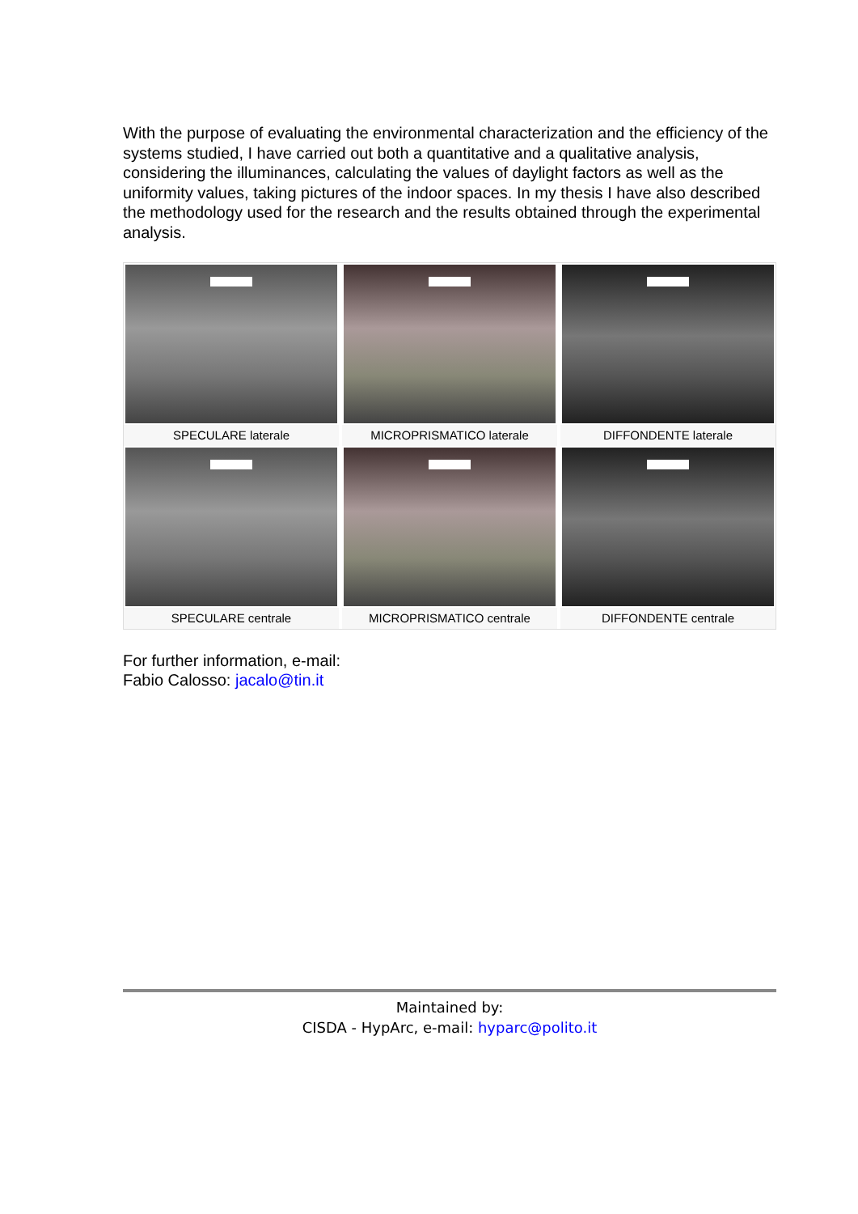With the purpose of evaluating the environmental characterization and the efficiency of the systems studied, I have carried out both a quantitative and a qualitative analysis, considering the illuminances, calculating the values of daylight factors as well as the uniformity values, taking pictures of the indoor spaces. In my thesis I have also described the methodology used for the research and the results obtained through the experimental analysis.
SPECULARE laterale
MICROPRISMATICO laterale
DIFFONDENTE laterale
SPECULARE centrale
MICROPRISMATICO centrale
DIFFONDENTE centrale
For further information, e-mail:
Fabio Calosso: jacalo@tin.it
Maintained by:
CISDA - HypArc, e-mail: hyparc@polito.it